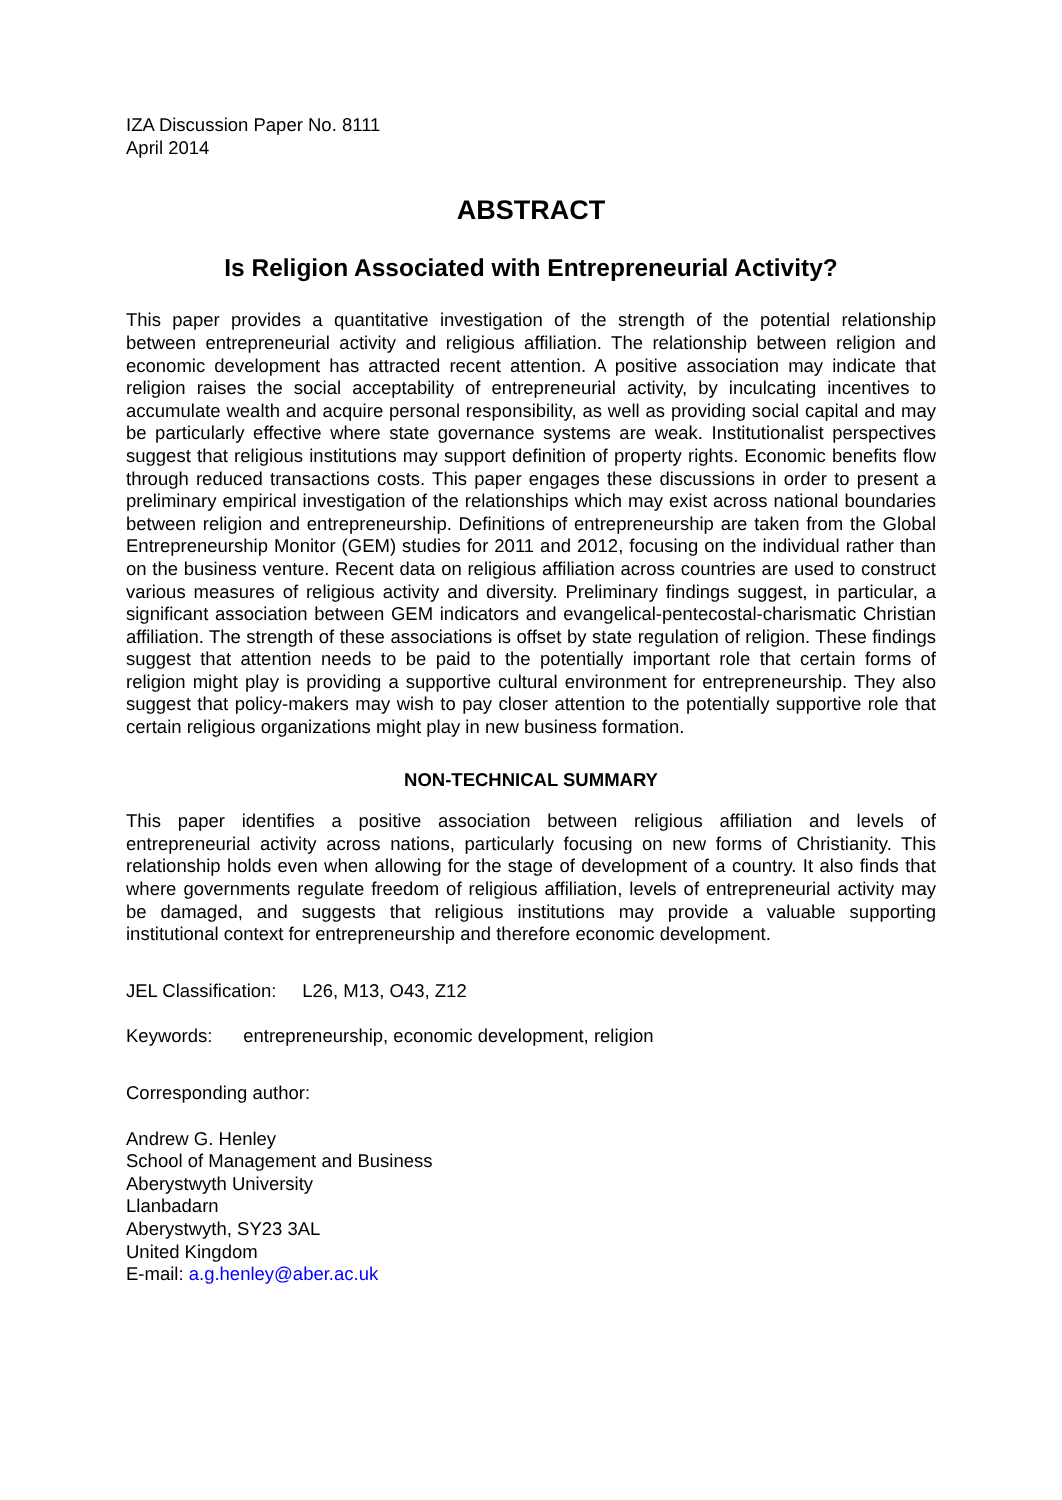IZA Discussion Paper No. 8111
April 2014
ABSTRACT
Is Religion Associated with Entrepreneurial Activity?
This paper provides a quantitative investigation of the strength of the potential relationship between entrepreneurial activity and religious affiliation. The relationship between religion and economic development has attracted recent attention. A positive association may indicate that religion raises the social acceptability of entrepreneurial activity, by inculcating incentives to accumulate wealth and acquire personal responsibility, as well as providing social capital and may be particularly effective where state governance systems are weak. Institutionalist perspectives suggest that religious institutions may support definition of property rights. Economic benefits flow through reduced transactions costs. This paper engages these discussions in order to present a preliminary empirical investigation of the relationships which may exist across national boundaries between religion and entrepreneurship. Definitions of entrepreneurship are taken from the Global Entrepreneurship Monitor (GEM) studies for 2011 and 2012, focusing on the individual rather than on the business venture. Recent data on religious affiliation across countries are used to construct various measures of religious activity and diversity. Preliminary findings suggest, in particular, a significant association between GEM indicators and evangelical-pentecostal-charismatic Christian affiliation. The strength of these associations is offset by state regulation of religion. These findings suggest that attention needs to be paid to the potentially important role that certain forms of religion might play is providing a supportive cultural environment for entrepreneurship. They also suggest that policy-makers may wish to pay closer attention to the potentially supportive role that certain religious organizations might play in new business formation.
NON-TECHNICAL SUMMARY
This paper identifies a positive association between religious affiliation and levels of entrepreneurial activity across nations, particularly focusing on new forms of Christianity. This relationship holds even when allowing for the stage of development of a country. It also finds that where governments regulate freedom of religious affiliation, levels of entrepreneurial activity may be damaged, and suggests that religious institutions may provide a valuable supporting institutional context for entrepreneurship and therefore economic development.
JEL Classification: L26, M13, O43, Z12
Keywords: entrepreneurship, economic development, religion
Corresponding author:
Andrew G. Henley
School of Management and Business
Aberystwyth University
Llanbadarn
Aberystwyth, SY23 3AL
United Kingdom
E-mail: a.g.henley@aber.ac.uk